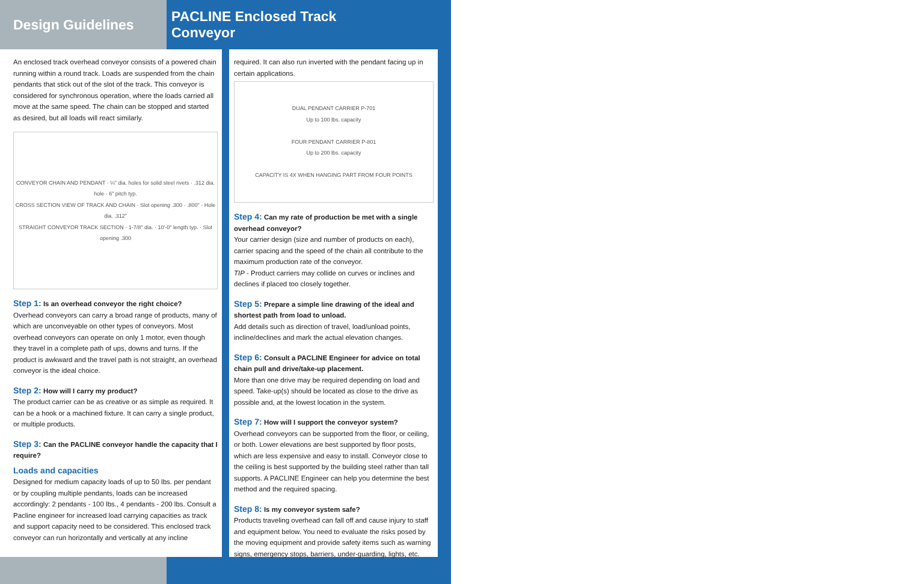Design Guidelines
An enclosed track overhead conveyor consists of a powered chain running within a round track. Loads are suspended from the chain pendants that stick out of the slot of the track. This conveyor is considered for synchronous operation, where the loads carried all move at the same speed. The chain can be stopped and started as desired, but all loads will react similarly.
CONVEYOR CHAIN AND PENDANT · ¼" dia. holes for solid steel rivets · .312 dia. hole · 6" pitch typ.
CROSS SECTION VIEW OF TRACK AND CHAIN · Slot opening .300 · .800" · Hole dia. .312"
STRAIGHT CONVEYOR TRACK SECTION · 1-7/8" dia. · 10'-0" length typ. · Slot opening .300
Step 1: Is an overhead conveyor the right choice?
Overhead conveyors can carry a broad range of products, many of which are unconveyable on other types of conveyors. Most overhead conveyors can operate on only 1 motor, even though they travel in a complete path of ups, downs and turns. If the product is awkward and the travel path is not straight, an overhead conveyor is the ideal choice.
Step 2: How will I carry my product?
The product carrier can be as creative or as simple as required. It can be a hook or a machined fixture. It can carry a single product, or multiple products.
Step 3: Can the PACLINE conveyor handle the capacity that I require?
Loads and capacities
Designed for medium capacity loads of up to 50 lbs. per pendant or by coupling multiple pendants, loads can be increased accordingly: 2 pendants - 100 lbs., 4 pendants - 200 lbs. Consult a Pacline engineer for increased load carrying capacities as track and support capacity need to be considered. This enclosed track conveyor can run horizontally and vertically at any incline
PACLINE Enclosed Track Conveyor
required. It can also run inverted with the pendant facing up in certain applications.
DUAL PENDANT CARRIER P-701
Up to 100 lbs. capacity
FOUR PENDANT CARRIER P-801
Up to 200 lbs. capacity
CAPACITY IS 4X WHEN HANGING PART FROM FOUR POINTS
Step 4: Can my rate of production be met with a single overhead conveyor?
Your carrier design (size and number of products on each), carrier spacing and the speed of the chain all contribute to the maximum production rate of the conveyor.
TIP - Product carriers may collide on curves or inclines and declines if placed too closely together.
Step 5: Prepare a simple line drawing of the ideal and shortest path from load to unload.
Add details such as direction of travel, load/unload points, incline/declines and mark the actual elevation changes.
Step 6: Consult a PACLINE Engineer for advice on total chain pull and drive/take-up placement.
More than one drive may be required depending on load and speed. Take-up(s) should be located as close to the drive as possible and, at the lowest location in the system.
Step 7: How will I support the conveyor system?
Overhead conveyors can be supported from the floor, or ceiling, or both. Lower elevations are best supported by floor posts, which are less expensive and easy to install. Conveyor close to the ceiling is best supported by the building steel rather than tall supports. A PACLINE Engineer can help you determine the best method and the required spacing.
Step 8: Is my conveyor system safe?
Products traveling overhead can fall off and cause injury to staff and equipment below. You need to evaluate the risks posed by the moving equipment and provide safety items such as warning signs, emergency stops, barriers, under-guarding, lights, etc.